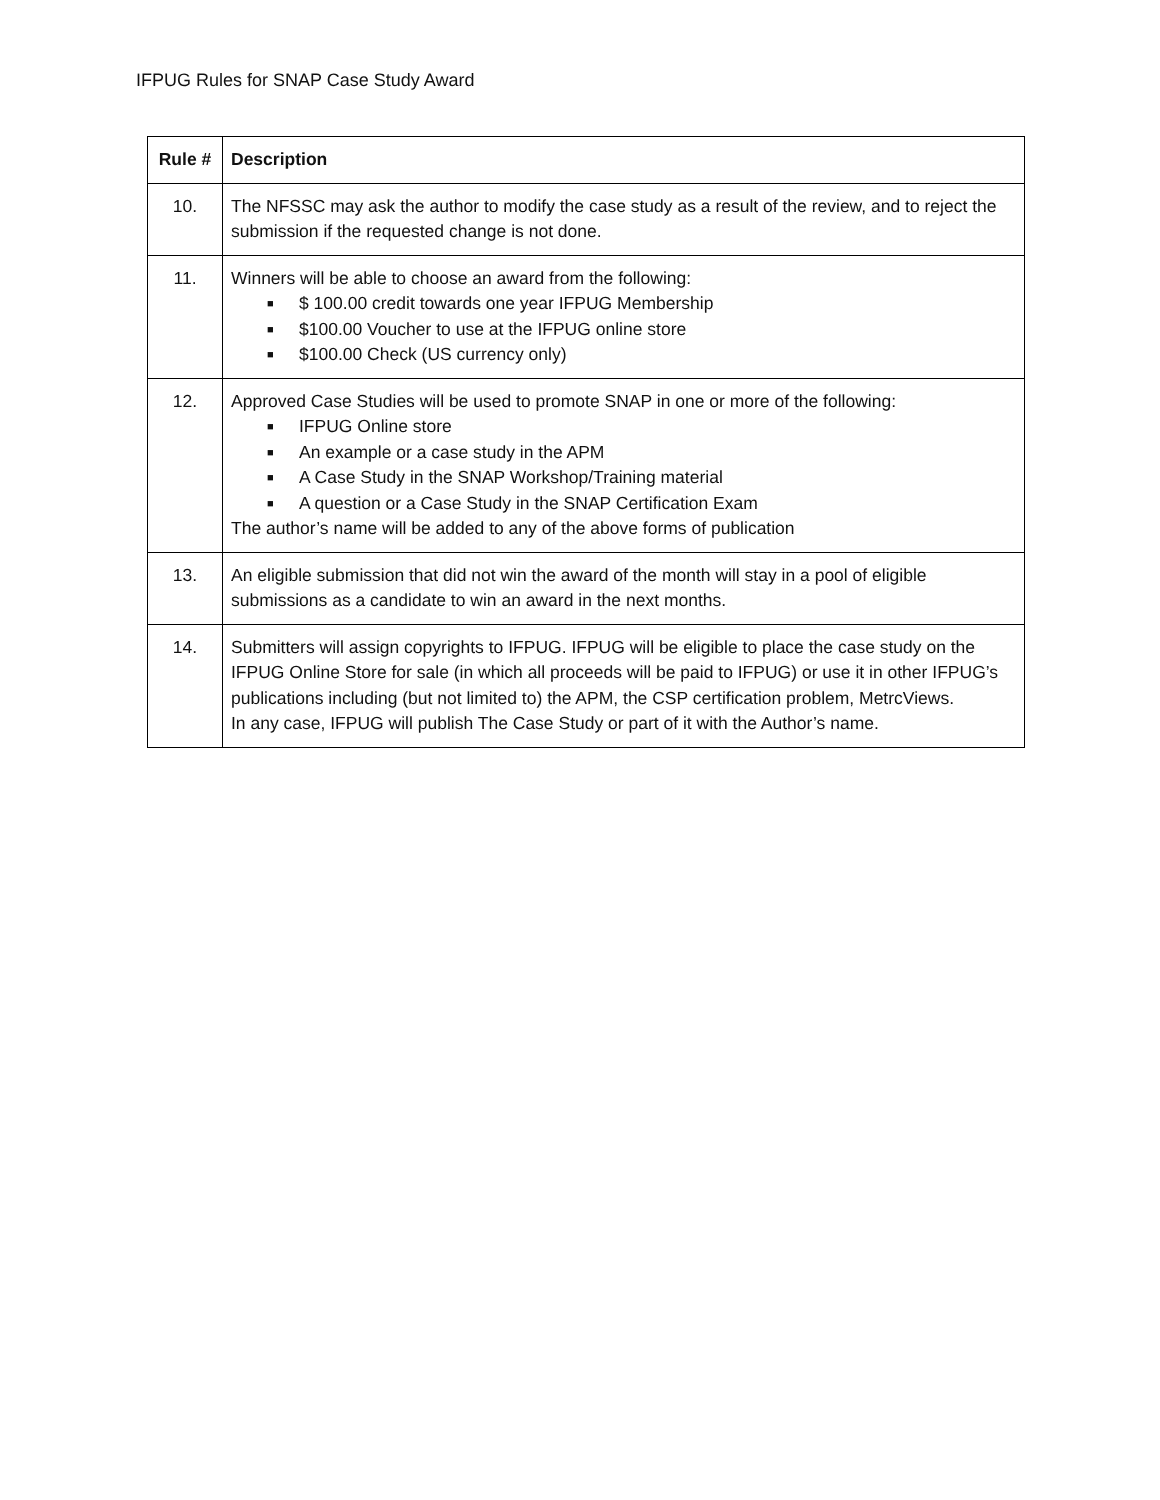IFPUG Rules for SNAP Case Study Award
| Rule # | Description |
| --- | --- |
| 10. | The NFSSC may ask the author to modify the case study as a result of the review, and to reject the submission if the requested change is not done. |
| 11. | Winners will be able to choose an award from the following: ■ $ 100.00 credit towards one year IFPUG Membership ■ $100.00 Voucher to use at the IFPUG online store ■ $100.00 Check (US currency only) |
| 12. | Approved Case Studies will be used to promote SNAP in one or more of the following: ■ IFPUG Online store ■ An example or a case study in the APM ■ A Case Study in the SNAP Workshop/Training material ■ A question or a Case Study in the SNAP Certification Exam The author’s name will be added to any of the above forms of publication |
| 13. | An eligible submission that did not win the award of the month will stay in a pool of eligible submissions as a candidate to win an award in the next months. |
| 14. | Submitters will assign copyrights to IFPUG. IFPUG will be eligible to place the case study on the IFPUG Online Store for sale (in which all proceeds will be paid to IFPUG) or use it in other IFPUG’s publications including (but not limited to) the APM, the CSP certification problem, MetrcViews. In any case, IFPUG will publish The Case Study or part of it with the Author’s name. |